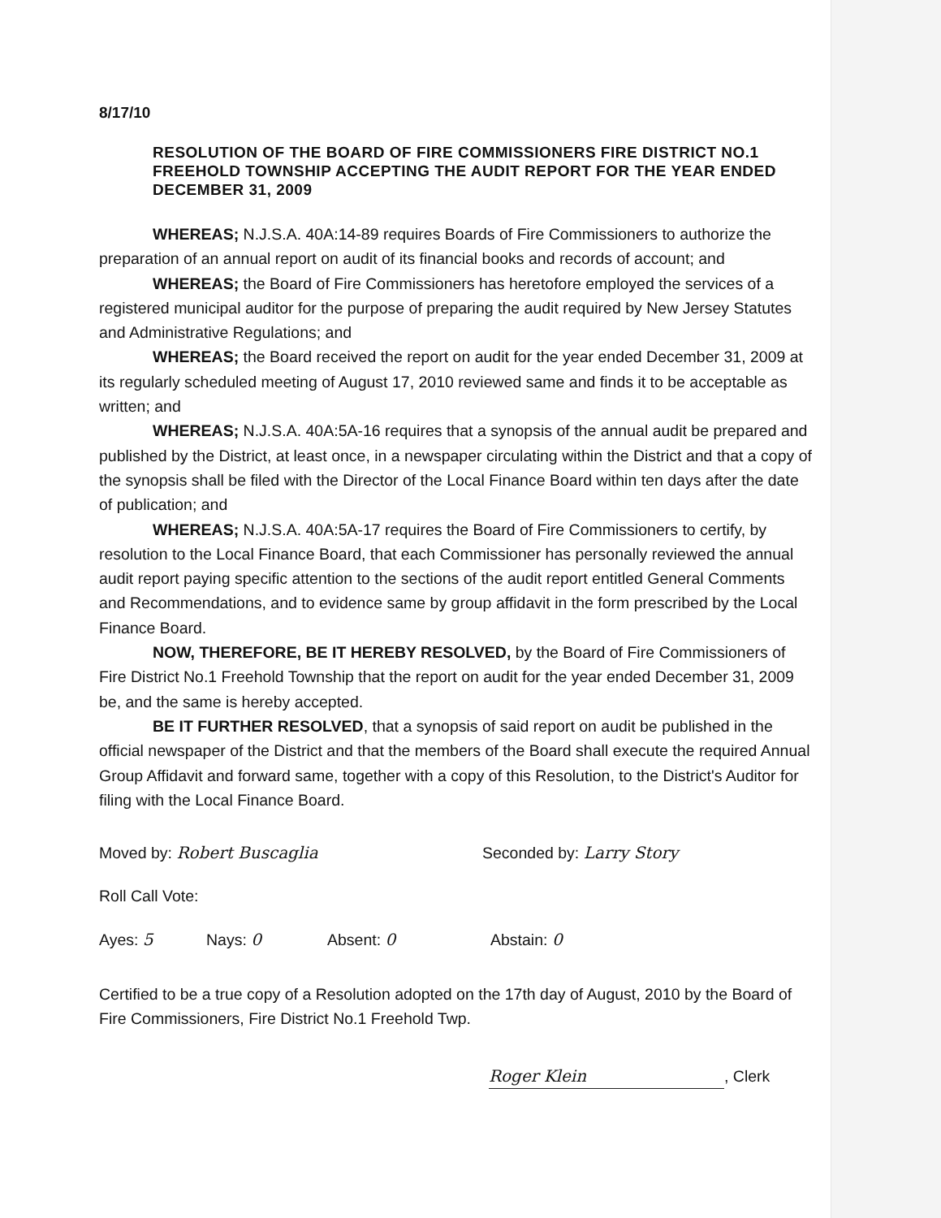8/17/10
RESOLUTION OF THE BOARD OF FIRE COMMISSIONERS FIRE DISTRICT NO.1 FREEHOLD TOWNSHIP ACCEPTING THE AUDIT REPORT FOR THE YEAR ENDED DECEMBER 31, 2009
WHEREAS; N.J.S.A. 40A:14-89 requires Boards of Fire Commissioners to authorize the preparation of an annual report on audit of its financial books and records of account; and
WHEREAS; the Board of Fire Commissioners has heretofore employed the services of a registered municipal auditor for the purpose of preparing the audit required by New Jersey Statutes and Administrative Regulations; and
WHEREAS; the Board received the report on audit for the year ended December 31, 2009 at its regularly scheduled meeting of August 17, 2010 reviewed same and finds it to be acceptable as written; and
WHEREAS; N.J.S.A. 40A:5A-16 requires that a synopsis of the annual audit be prepared and published by the District, at least once, in a newspaper circulating within the District and that a copy of the synopsis shall be filed with the Director of the Local Finance Board within ten days after the date of publication; and
WHEREAS; N.J.S.A. 40A:5A-17 requires the Board of Fire Commissioners to certify, by resolution to the Local Finance Board, that each Commissioner has personally reviewed the annual audit report paying specific attention to the sections of the audit report entitled General Comments and Recommendations, and to evidence same by group affidavit in the form prescribed by the Local Finance Board.
NOW, THEREFORE, BE IT HEREBY RESOLVED, by the Board of Fire Commissioners of Fire District No.1 Freehold Township that the report on audit for the year ended December 31, 2009 be, and the same is hereby accepted.
BE IT FURTHER RESOLVED, that a synopsis of said report on audit be published in the official newspaper of the District and that the members of the Board shall execute the required Annual Group Affidavit and forward same, together with a copy of this Resolution, to the District's Auditor for filing with the Local Finance Board.
Moved by: Robert Buscaglia Seconded by: Larry Story
Roll Call Vote:
Ayes: 5 Nays: 0 Absent: 0 Abstain: 0
Certified to be a true copy of a Resolution adopted on the 17th day of August, 2010 by the Board of Fire Commissioners, Fire District No.1 Freehold Twp.
Roger Klein, Clerk